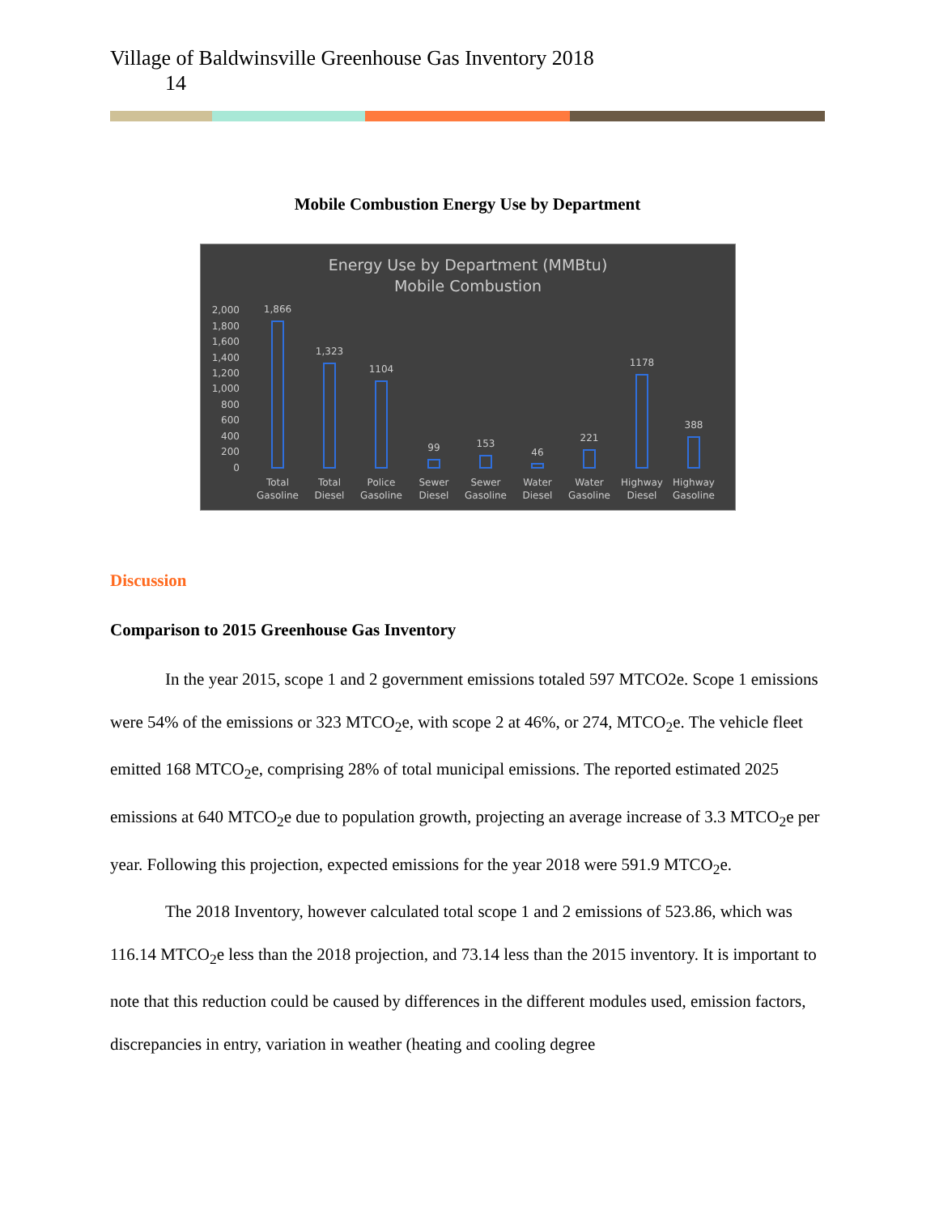Village of Baldwinsville Greenhouse Gas Inventory 2018
14
Mobile Combustion Energy Use by Department
Energy Use by Department (MMBtu)
Mobile Combustion
2,000
1,800
1,600
1,400
1,200
1,000
800
600
400
200
0
1,866
1,323
1104
99
153
46
221
1178
388
Total
Gasoline
Total
Diesel
Police
Gasoline
Sewer
Diesel
Sewer
Gasoline
Water
Diesel
Water
Gasoline
Highway
Diesel
Highway
Gasoline
Discussion
Comparison to 2015 Greenhouse Gas Inventory
In the year 2015, scope 1 and 2 government emissions totaled 597 MTCO2e. Scope 1 emissions were 54% of the emissions or 323 MTCO<sub>2</sub>e, with scope 2 at 46%, or 274, MTCO<sub>2</sub>e. The vehicle fleet emitted 168 MTCO<sub>2</sub>e, comprising 28% of total municipal emissions. The reported estimated 2025 emissions at 640 MTCO<sub>2</sub>e due to population growth, projecting an average increase of 3.3 MTCO<sub>2</sub>e per year. Following this projection, expected emissions for the year 2018 were 591.9 MTCO<sub>2</sub>e.
The 2018 Inventory, however calculated total scope 1 and 2 emissions of 523.86, which was 116.14 MTCO<sub>2</sub>e less than the 2018 projection, and 73.14 less than the 2015 inventory. It is important to note that this reduction could be caused by differences in the different modules used, emission factors, discrepancies in entry, variation in weather (heating and cooling degree